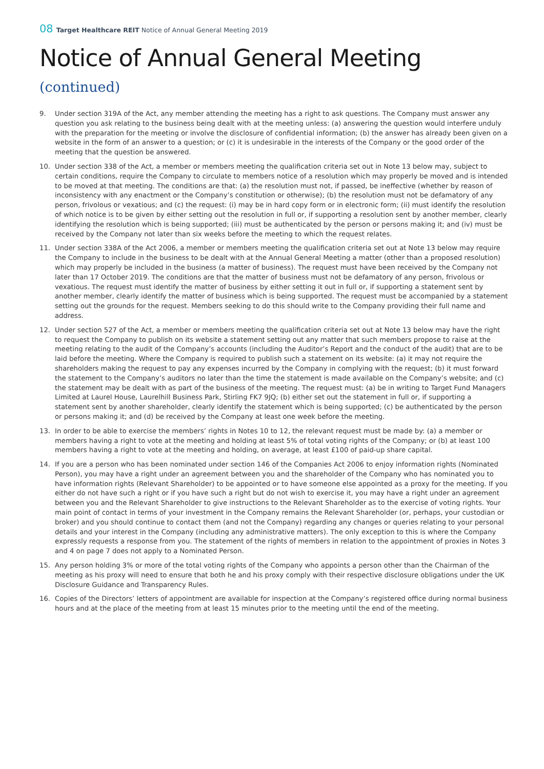08 Target Healthcare REIT Notice of Annual General Meeting 2019
Notice of Annual General Meeting
(continued)
9. Under section 319A of the Act, any member attending the meeting has a right to ask questions. The Company must answer any question you ask relating to the business being dealt with at the meeting unless: (a) answering the question would interfere unduly with the preparation for the meeting or involve the disclosure of confidential information; (b) the answer has already been given on a website in the form of an answer to a question; or (c) it is undesirable in the interests of the Company or the good order of the meeting that the question be answered.
10. Under section 338 of the Act, a member or members meeting the qualification criteria set out in Note 13 below may, subject to certain conditions, require the Company to circulate to members notice of a resolution which may properly be moved and is intended to be moved at that meeting. The conditions are that: (a) the resolution must not, if passed, be ineffective (whether by reason of inconsistency with any enactment or the Company’s constitution or otherwise); (b) the resolution must not be defamatory of any person, frivolous or vexatious; and (c) the request: (i) may be in hard copy form or in electronic form; (ii) must identify the resolution of which notice is to be given by either setting out the resolution in full or, if supporting a resolution sent by another member, clearly identifying the resolution which is being supported; (iii) must be authenticated by the person or persons making it; and (iv) must be received by the Company not later than six weeks before the meeting to which the request relates.
11. Under section 338A of the Act 2006, a member or members meeting the qualification criteria set out at Note 13 below may require the Company to include in the business to be dealt with at the Annual General Meeting a matter (other than a proposed resolution) which may properly be included in the business (a matter of business). The request must have been received by the Company not later than 17 October 2019. The conditions are that the matter of business must not be defamatory of any person, frivolous or vexatious. The request must identify the matter of business by either setting it out in full or, if supporting a statement sent by another member, clearly identify the matter of business which is being supported. The request must be accompanied by a statement setting out the grounds for the request. Members seeking to do this should write to the Company providing their full name and address.
12. Under section 527 of the Act, a member or members meeting the qualification criteria set out at Note 13 below may have the right to request the Company to publish on its website a statement setting out any matter that such members propose to raise at the meeting relating to the audit of the Company’s accounts (including the Auditor’s Report and the conduct of the audit) that are to be laid before the meeting. Where the Company is required to publish such a statement on its website: (a) it may not require the shareholders making the request to pay any expenses incurred by the Company in complying with the request; (b) it must forward the statement to the Company’s auditors no later than the time the statement is made available on the Company’s website; and (c) the statement may be dealt with as part of the business of the meeting. The request must: (a) be in writing to Target Fund Managers Limited at Laurel House, Laurelhill Business Park, Stirling FK7 9JQ; (b) either set out the statement in full or, if supporting a statement sent by another shareholder, clearly identify the statement which is being supported; (c) be authenticated by the person or persons making it; and (d) be received by the Company at least one week before the meeting.
13. In order to be able to exercise the members’ rights in Notes 10 to 12, the relevant request must be made by: (a) a member or members having a right to vote at the meeting and holding at least 5% of total voting rights of the Company; or (b) at least 100 members having a right to vote at the meeting and holding, on average, at least £100 of paid-up share capital.
14. If you are a person who has been nominated under section 146 of the Companies Act 2006 to enjoy information rights (Nominated Person), you may have a right under an agreement between you and the shareholder of the Company who has nominated you to have information rights (Relevant Shareholder) to be appointed or to have someone else appointed as a proxy for the meeting. If you either do not have such a right or if you have such a right but do not wish to exercise it, you may have a right under an agreement between you and the Relevant Shareholder to give instructions to the Relevant Shareholder as to the exercise of voting rights. Your main point of contact in terms of your investment in the Company remains the Relevant Shareholder (or, perhaps, your custodian or broker) and you should continue to contact them (and not the Company) regarding any changes or queries relating to your personal details and your interest in the Company (including any administrative matters). The only exception to this is where the Company expressly requests a response from you. The statement of the rights of members in relation to the appointment of proxies in Notes 3 and 4 on page 7 does not apply to a Nominated Person.
15. Any person holding 3% or more of the total voting rights of the Company who appoints a person other than the Chairman of the meeting as his proxy will need to ensure that both he and his proxy comply with their respective disclosure obligations under the UK Disclosure Guidance and Transparency Rules.
16. Copies of the Directors’ letters of appointment are available for inspection at the Company’s registered office during normal business hours and at the place of the meeting from at least 15 minutes prior to the meeting until the end of the meeting.